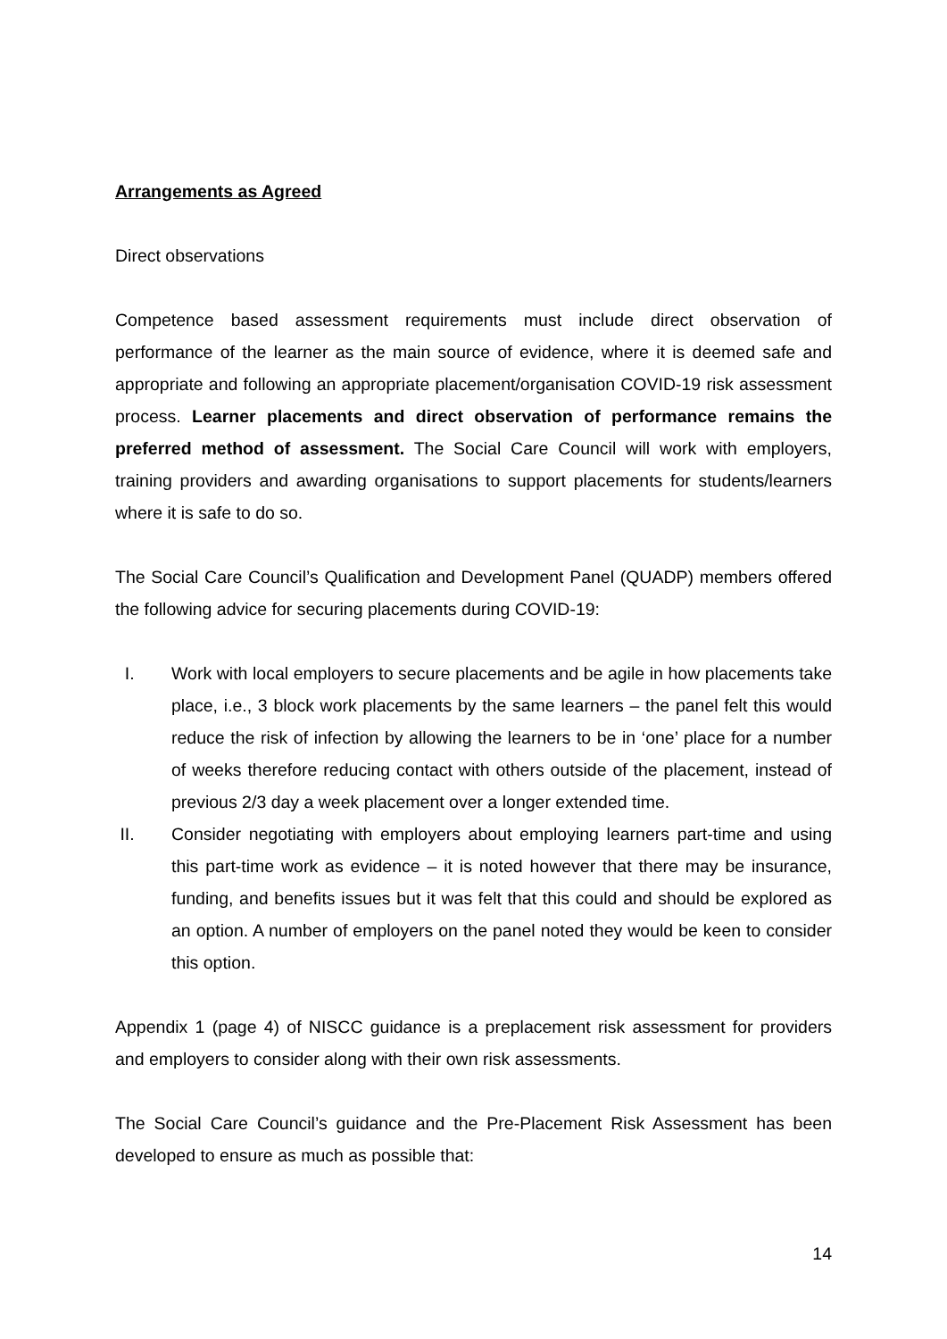Arrangements as Agreed
Direct observations
Competence based assessment requirements must include direct observation of performance of the learner as the main source of evidence, where it is deemed safe and appropriate and following an appropriate placement/organisation COVID-19 risk assessment process. Learner placements and direct observation of performance remains the preferred method of assessment. The Social Care Council will work with employers, training providers and awarding organisations to support placements for students/learners where it is safe to do so.
The Social Care Council’s Qualification and Development Panel (QUADP) members offered the following advice for securing placements during COVID-19:
I. Work with local employers to secure placements and be agile in how placements take place, i.e., 3 block work placements by the same learners – the panel felt this would reduce the risk of infection by allowing the learners to be in ‘one’ place for a number of weeks therefore reducing contact with others outside of the placement, instead of previous 2/3 day a week placement over a longer extended time.
II. Consider negotiating with employers about employing learners part-time and using this part-time work as evidence – it is noted however that there may be insurance, funding, and benefits issues but it was felt that this could and should be explored as an option. A number of employers on the panel noted they would be keen to consider this option.
Appendix 1 (page 4) of NISCC guidance is a preplacement risk assessment for providers and employers to consider along with their own risk assessments.
The Social Care Council’s guidance and the Pre-Placement Risk Assessment has been developed to ensure as much as possible that:
14